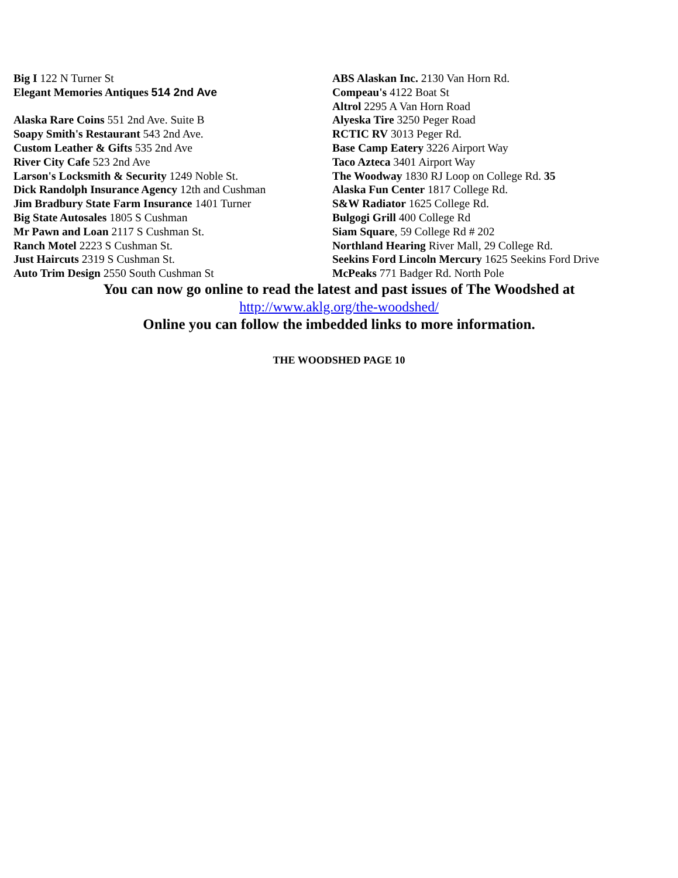Big I 122 N Turner St
Elegant Memories Antiques 514 2nd Ave
Alaska Rare Coins 551 2nd Ave. Suite B
Soapy Smith's Restaurant 543 2nd Ave.
Custom Leather & Gifts 535 2nd Ave
River City Cafe 523 2nd Ave
Larson's Locksmith & Security 1249 Noble St.
Dick Randolph Insurance Agency 12th and Cushman
Jim Bradbury State Farm Insurance 1401 Turner
Big State Autosales 1805 S Cushman
Mr Pawn and Loan 2117 S Cushman St.
Ranch Motel 2223 S Cushman St.
Just Haircuts 2319 S Cushman St.
Auto Trim Design 2550 South Cushman St
ABS Alaskan Inc. 2130 Van Horn Rd.
Compeau's 4122 Boat St
Altrol 2295 A Van Horn Road
Alyeska Tire 3250 Peger Road
RCTIC RV 3013 Peger Rd.
Base Camp Eatery 3226 Airport Way
Taco Azteca 3401 Airport Way
The Woodway 1830 RJ Loop on College Rd. 35
Alaska Fun Center 1817 College Rd.
S&W Radiator 1625 College Rd.
Bulgogi Grill 400 College Rd
Siam Square, 59 College Rd # 202
Northland Hearing River Mall, 29 College Rd.
Seekins Ford Lincoln Mercury 1625 Seekins Ford Drive
McPeaks 771 Badger Rd. North Pole
You can now go online to read the latest and past issues of The Woodshed at
http://www.aklg.org/the-woodshed/
Online you can follow the imbedded links to more information.
THE WOODSHED PAGE 10